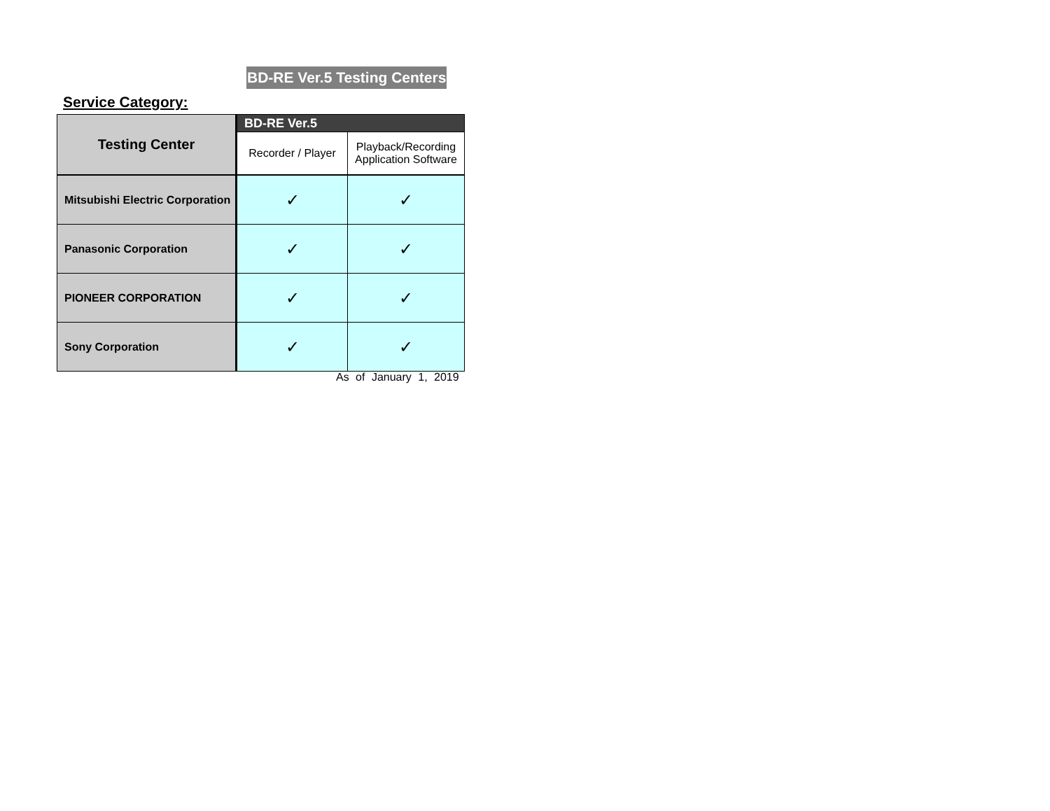BD-RE Ver.5 Testing Centers
Service Category:
| Testing Center | BD-RE Ver.5 | |
| --- | --- | --- |
| | Recorder / Player | Playback/Recording Application Software |
| Mitsubishi Electric Corporation | ✓ | ✓ |
| Panasonic Corporation | ✓ | ✓ |
| PIONEER CORPORATION | ✓ | ✓ |
| Sony Corporation | ✓ | ✓ |
As of January 1, 2019